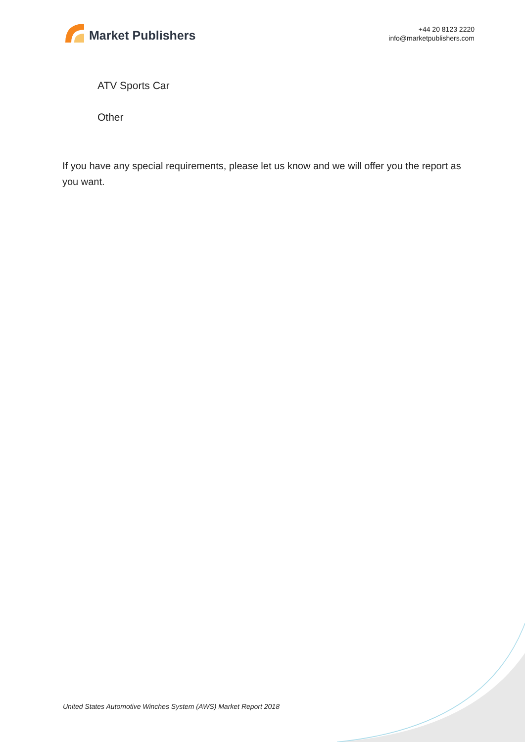Market Publishers
+44 20 8123 2220
info@marketpublishers.com
ATV Sports Car
Other
If you have any special requirements, please let us know and we will offer you the report as you want.
United States Automotive Winches System (AWS) Market Report 2018